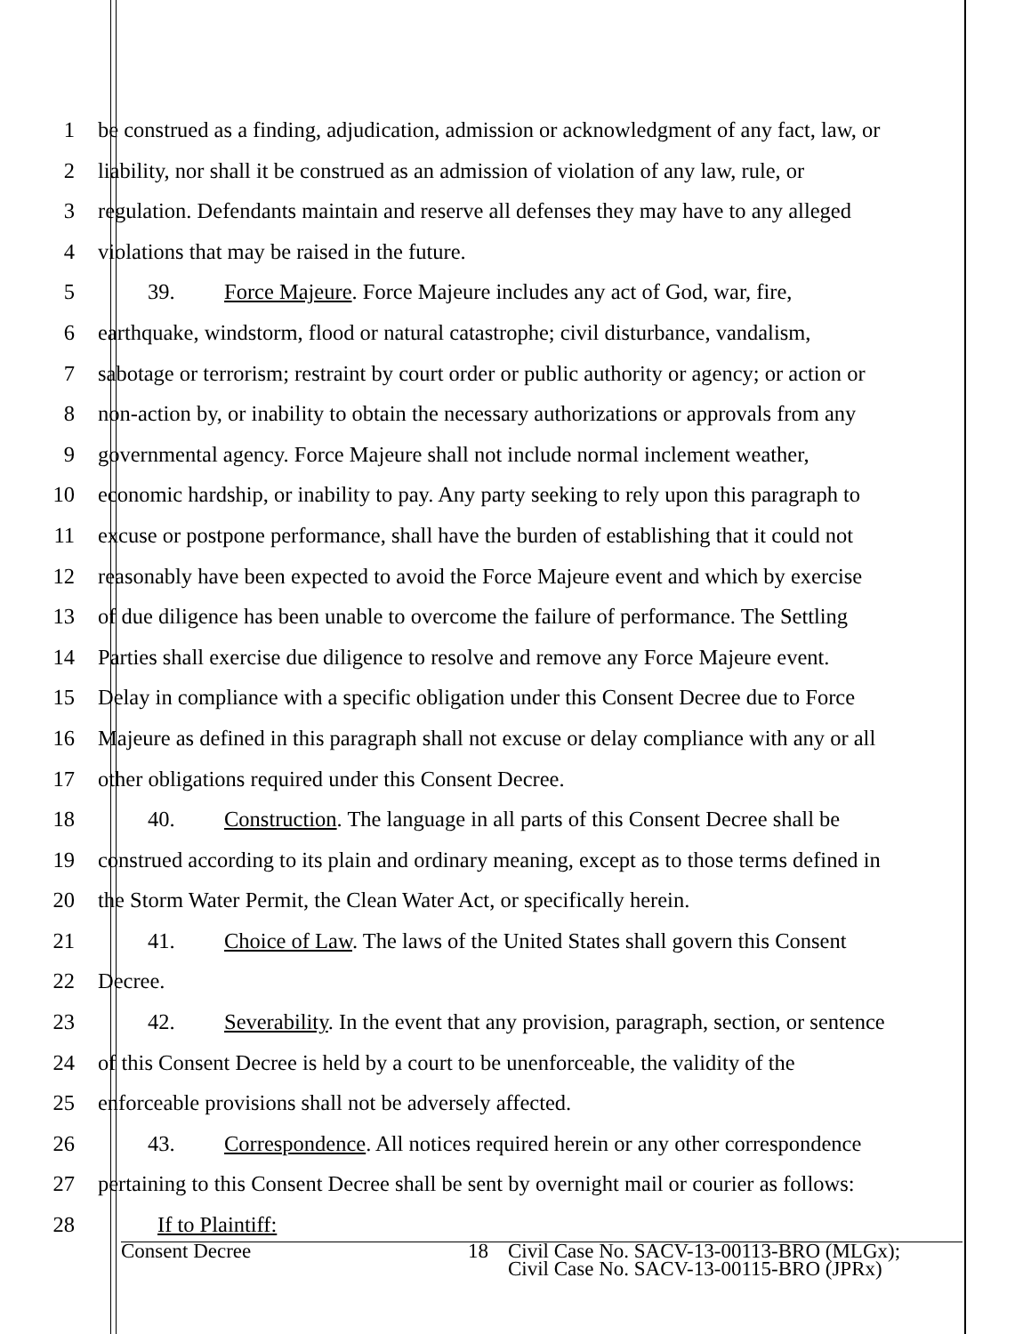1 be construed as a finding, adjudication, admission or acknowledgment of any fact, law, or
2 liability, nor shall it be construed as an admission of violation of any law, rule, or
3 regulation. Defendants maintain and reserve all defenses they may have to any alleged
4 violations that may be raised in the future.
5 39. Force Majeure. Force Majeure includes any act of God, war, fire,
6 earthquake, windstorm, flood or natural catastrophe; civil disturbance, vandalism,
7 sabotage or terrorism; restraint by court order or public authority or agency; or action or
8 non-action by, or inability to obtain the necessary authorizations or approvals from any
9 governmental agency. Force Majeure shall not include normal inclement weather,
10 economic hardship, or inability to pay. Any party seeking to rely upon this paragraph to
11 excuse or postpone performance, shall have the burden of establishing that it could not
12 reasonably have been expected to avoid the Force Majeure event and which by exercise
13 of due diligence has been unable to overcome the failure of performance. The Settling
14 Parties shall exercise due diligence to resolve and remove any Force Majeure event.
15 Delay in compliance with a specific obligation under this Consent Decree due to Force
16 Majeure as defined in this paragraph shall not excuse or delay compliance with any or all
17 other obligations required under this Consent Decree.
18 40. Construction. The language in all parts of this Consent Decree shall be
19 construed according to its plain and ordinary meaning, except as to those terms defined in
20 the Storm Water Permit, the Clean Water Act, or specifically herein.
21 41. Choice of Law. The laws of the United States shall govern this Consent
22 Decree.
23 42. Severability. In the event that any provision, paragraph, section, or sentence
24 of this Consent Decree is held by a court to be unenforceable, the validity of the
25 enforceable provisions shall not be adversely affected.
26 43. Correspondence. All notices required herein or any other correspondence
27 pertaining to this Consent Decree shall be sent by overnight mail or courier as follows:
28 If to Plaintiff:
Consent Decree 18 Civil Case No. SACV-13-00113-BRO (MLGx);
Civil Case No. SACV-13-00115-BRO (JPRx)